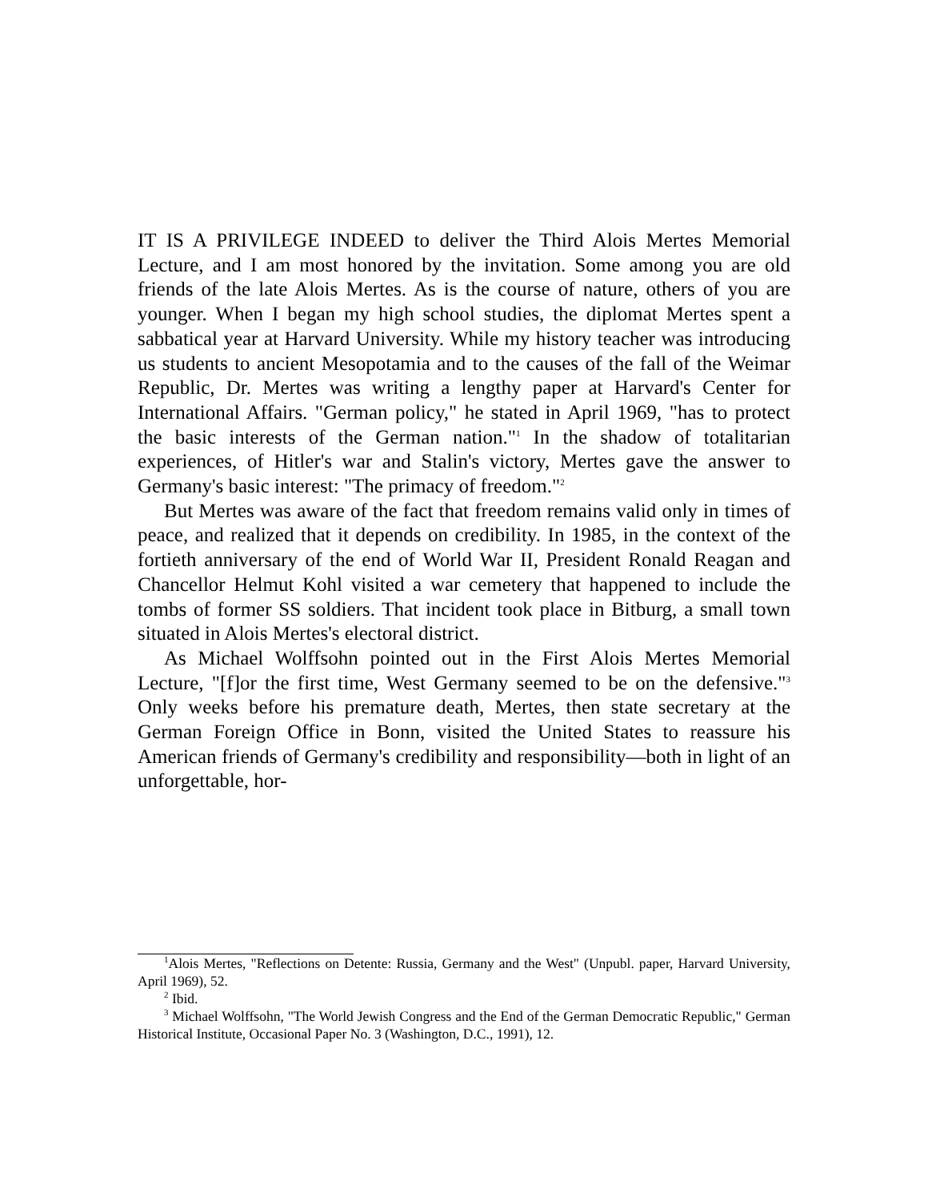IT IS A PRIVILEGE INDEED to deliver the Third Alois Mertes Memorial Lecture, and I am most honored by the invitation. Some among you are old friends of the late Alois Mertes. As is the course of nature, others of you are younger. When I began my high school studies, the diplomat Mertes spent a sabbatical year at Harvard University. While my history teacher was introducing us students to ancient Mesopotamia and to the causes of the fall of the Weimar Republic, Dr. Mertes was writing a lengthy paper at Harvard's Center for International Affairs. "German policy," he stated in April 1969, "has to protect the basic interests of the German nation."<sup>1</sup> In the shadow of totalitarian experiences, of Hitler's war and Stalin's victory, Mertes gave the answer to Germany's basic interest: "The primacy of freedom."<sup>2</sup>
But Mertes was aware of the fact that freedom remains valid only in times of peace, and realized that it depends on credibility. In 1985, in the context of the fortieth anniversary of the end of World War II, President Ronald Reagan and Chancellor Helmut Kohl visited a war cemetery that happened to include the tombs of former SS soldiers. That incident took place in Bitburg, a small town situated in Alois Mertes's electoral district.
As Michael Wolffsohn pointed out in the First Alois Mertes Memorial Lecture, "[f]or the first time, West Germany seemed to be on the defensive."<sup>3</sup> Only weeks before his premature death, Mertes, then state secretary at the German Foreign Office in Bonn, visited the United States to reassure his American friends of Germany's credibility and responsibility—both in light of an unforgettable, hor-
<sup>1</sup> Alois Mertes, "Reflections on Detente: Russia, Germany and the West" (Unpubl. paper, Harvard University, April 1969), 52.
<sup>2</sup> Ibid.
<sup>3</sup> Michael Wolffsohn, "The World Jewish Congress and the End of the German Democratic Republic," German Historical Institute, Occasional Paper No. 3 (Washington, D.C., 1991), 12.